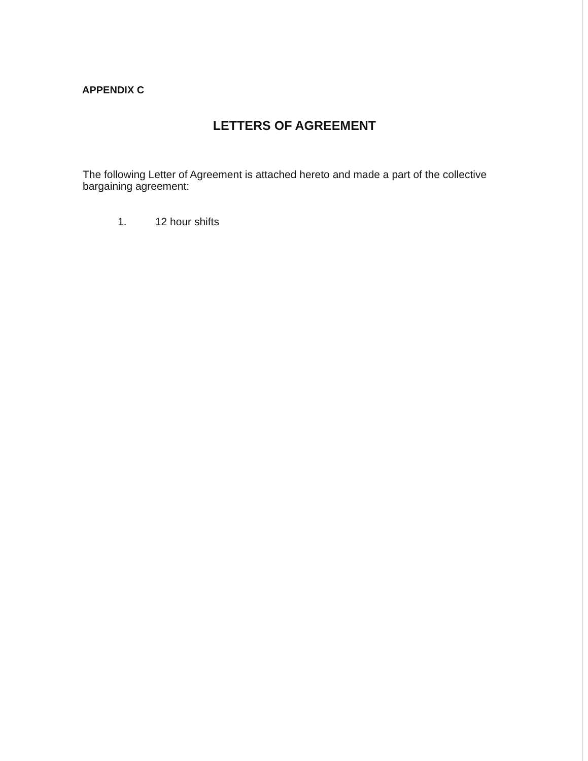APPENDIX C
LETTERS OF AGREEMENT
The following Letter of Agreement is attached hereto and made a part of the collective bargaining agreement:
1. 12 hour shifts